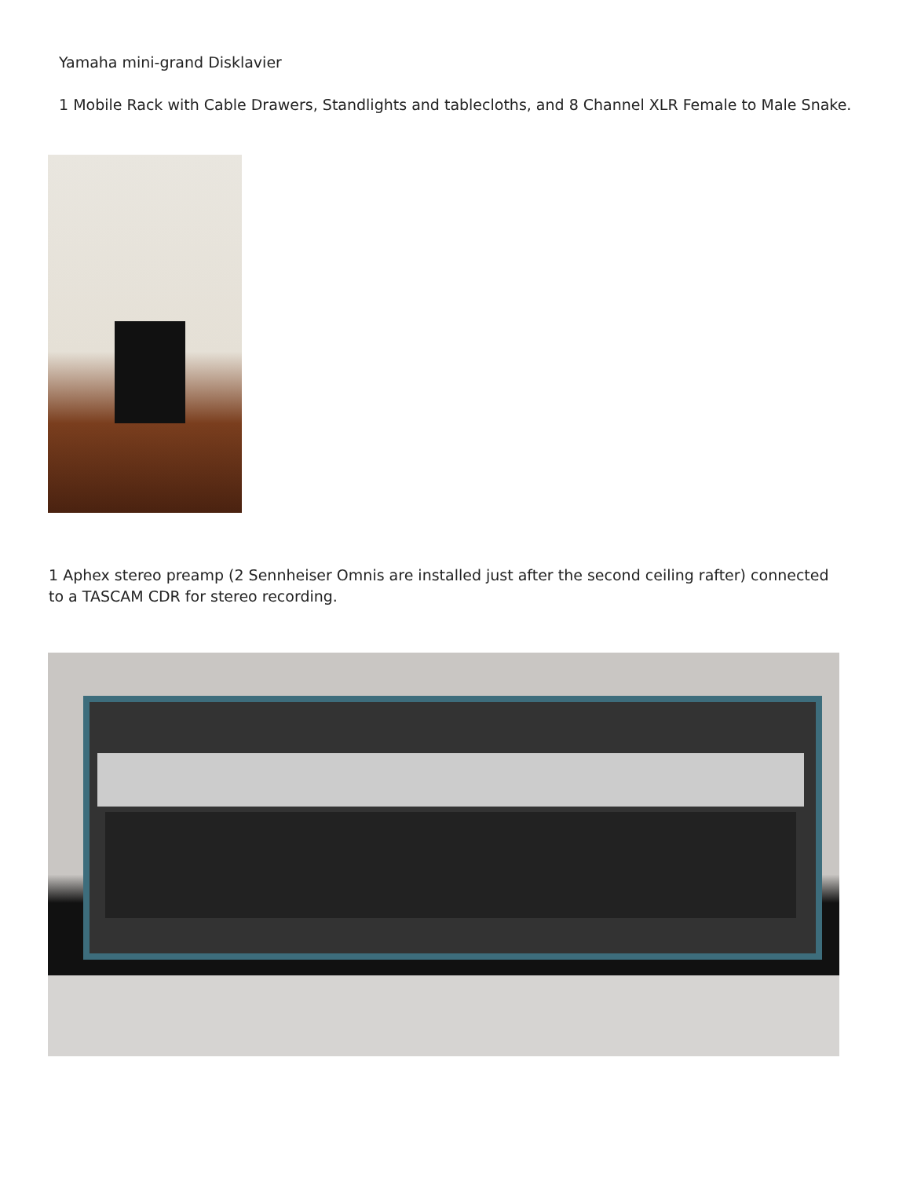Yamaha mini-grand Disklavier
1 Mobile Rack with Cable Drawers, Standlights and tablecloths, and 8 Channel XLR Female to Male Snake.
1 Aphex stereo preamp (2 Sennheiser Omnis are installed just after the second ceiling rafter) connected to a TASCAM CDR for stereo recording.